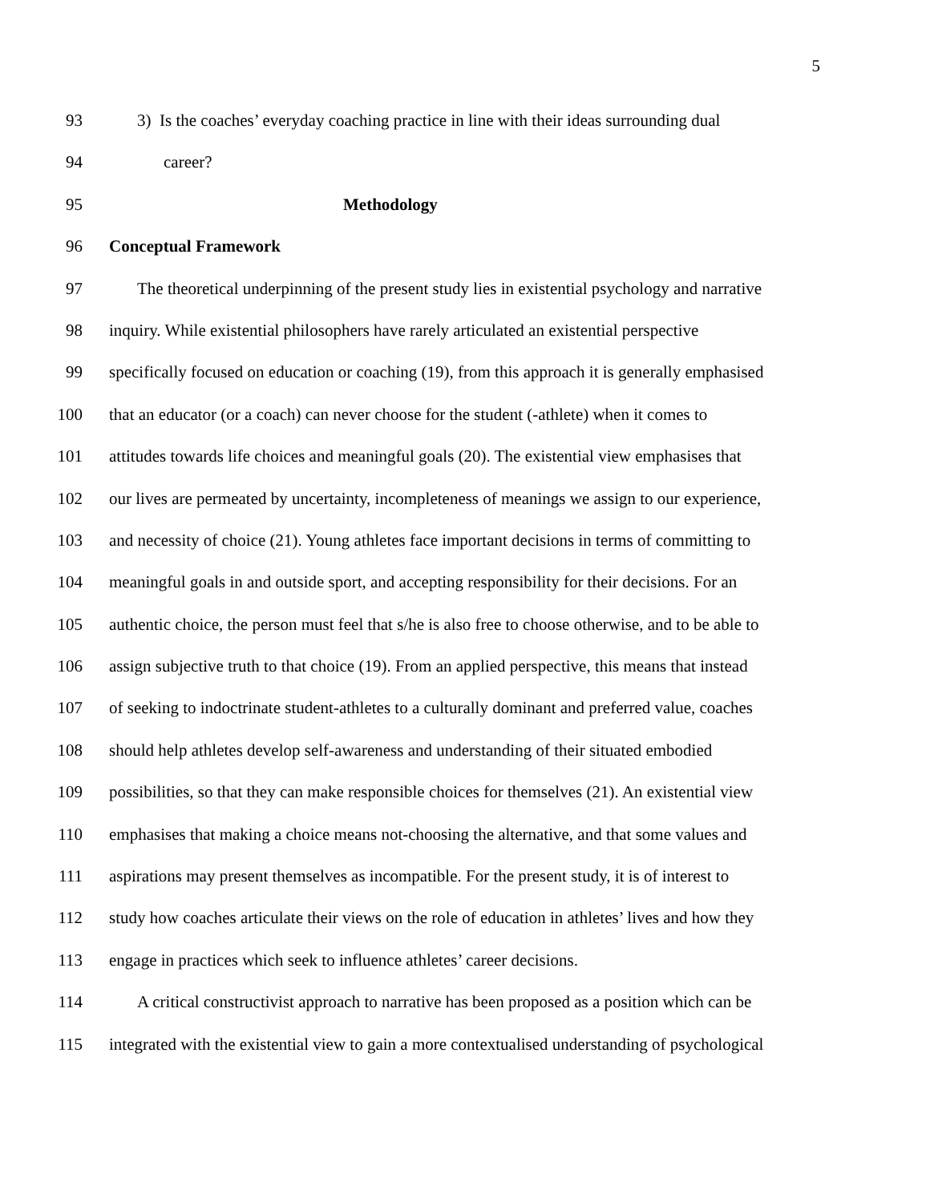5
93 3) Is the coaches’ everyday coaching practice in line with their ideas surrounding dual
94 career?
95 Methodology
96 Conceptual Framework
97 The theoretical underpinning of the present study lies in existential psychology and narrative
98 inquiry. While existential philosophers have rarely articulated an existential perspective
99 specifically focused on education or coaching (19), from this approach it is generally emphasised
100 that an educator (or a coach) can never choose for the student (-athlete) when it comes to
101 attitudes towards life choices and meaningful goals (20). The existential view emphasises that
102 our lives are permeated by uncertainty, incompleteness of meanings we assign to our experience,
103 and necessity of choice (21). Young athletes face important decisions in terms of committing to
104 meaningful goals in and outside sport, and accepting responsibility for their decisions. For an
105 authentic choice, the person must feel that s/he is also free to choose otherwise, and to be able to
106 assign subjective truth to that choice (19). From an applied perspective, this means that instead
107 of seeking to indoctrinate student-athletes to a culturally dominant and preferred value, coaches
108 should help athletes develop self-awareness and understanding of their situated embodied
109 possibilities, so that they can make responsible choices for themselves (21). An existential view
110 emphasises that making a choice means not-choosing the alternative, and that some values and
111 aspirations may present themselves as incompatible. For the present study, it is of interest to
112 study how coaches articulate their views on the role of education in athletes’ lives and how they
113 engage in practices which seek to influence athletes’ career decisions.
114 A critical constructivist approach to narrative has been proposed as a position which can be
115 integrated with the existential view to gain a more contextualised understanding of psychological